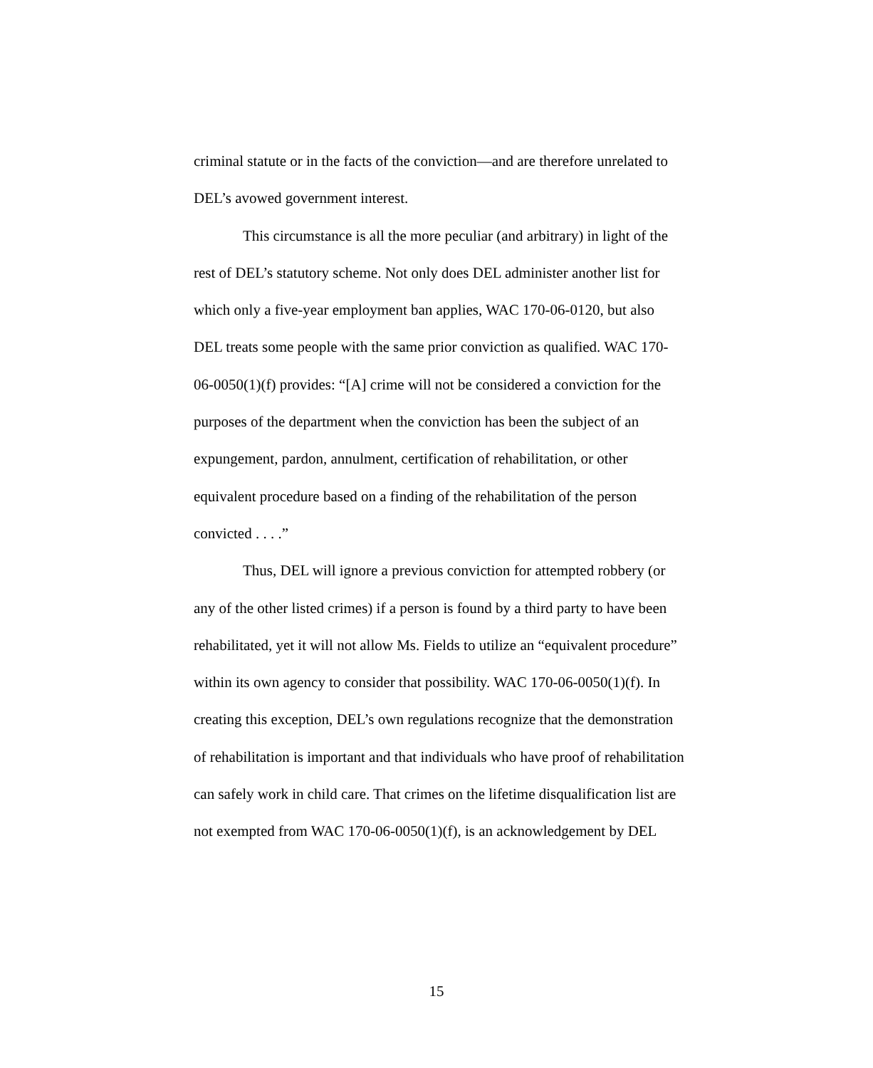criminal statute or in the facts of the conviction—and are therefore unrelated to DEL’s avowed government interest.
This circumstance is all the more peculiar (and arbitrary) in light of the rest of DEL’s statutory scheme. Not only does DEL administer another list for which only a five-year employment ban applies, WAC 170-06-0120, but also DEL treats some people with the same prior conviction as qualified. WAC 170-06-0050(1)(f) provides: “[A] crime will not be considered a conviction for the purposes of the department when the conviction has been the subject of an expungement, pardon, annulment, certification of rehabilitation, or other equivalent procedure based on a finding of the rehabilitation of the person convicted . . . .”
Thus, DEL will ignore a previous conviction for attempted robbery (or any of the other listed crimes) if a person is found by a third party to have been rehabilitated, yet it will not allow Ms. Fields to utilize an “equivalent procedure” within its own agency to consider that possibility. WAC 170-06-0050(1)(f). In creating this exception, DEL’s own regulations recognize that the demonstration of rehabilitation is important and that individuals who have proof of rehabilitation can safely work in child care. That crimes on the lifetime disqualification list are not exempted from WAC 170-06-0050(1)(f), is an acknowledgement by DEL
15